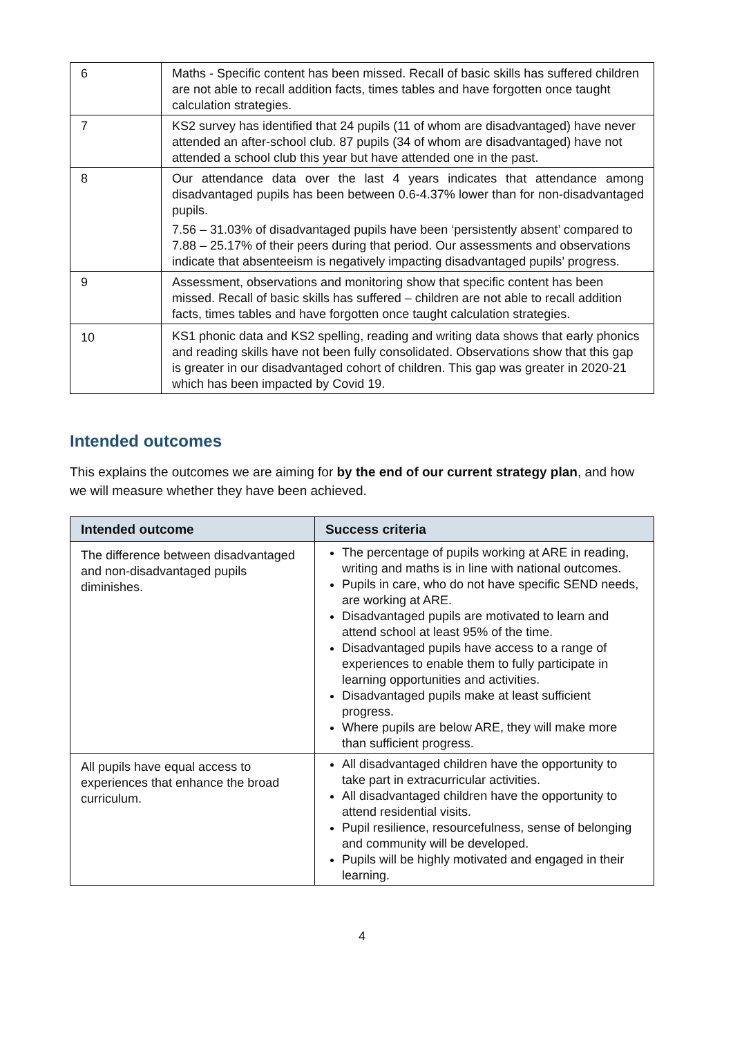| 6 | Maths - Specific content has been missed. Recall of basic skills has suffered children are not able to recall addition facts, times tables and have forgotten once taught calculation strategies. |
| 7 | KS2 survey has identified that 24 pupils (11 of whom are disadvantaged) have never attended an after-school club. 87 pupils (34 of whom are disadvantaged) have not attended a school club this year but have attended one in the past. |
| 8 | Our attendance data over the last 4 years indicates that attendance among disadvantaged pupils has been between 0.6-4.37% lower than for non-disadvantaged pupils. 7.56 – 31.03% of disadvantaged pupils have been ‘persistently absent’ compared to 7.88 – 25.17% of their peers during that period. Our assessments and observations indicate that absenteeism is negatively impacting disadvantaged pupils’ progress. |
| 9 | Assessment, observations and monitoring show that specific content has been missed. Recall of basic skills has suffered – children are not able to recall addition facts, times tables and have forgotten once taught calculation strategies. |
| 10 | KS1 phonic data and KS2 spelling, reading and writing data shows that early phonics and reading skills have not been fully consolidated. Observations show that this gap is greater in our disadvantaged cohort of children. This gap was greater in 2020-21 which has been impacted by Covid 19. |
Intended outcomes
This explains the outcomes we are aiming for by the end of our current strategy plan, and how we will measure whether they have been achieved.
| Intended outcome | Success criteria |
| --- | --- |
| The difference between disadvantaged and non-disadvantaged pupils diminishes. | The percentage of pupils working at ARE in reading, writing and maths is in line with national outcomes. Pupils in care, who do not have specific SEND needs, are working at ARE. Disadvantaged pupils are motivated to learn and attend school at least 95% of the time. Disadvantaged pupils have access to a range of experiences to enable them to fully participate in learning opportunities and activities. Disadvantaged pupils make at least sufficient progress. Where pupils are below ARE, they will make more than sufficient progress. |
| All pupils have equal access to experiences that enhance the broad curriculum. | All disadvantaged children have the opportunity to take part in extracurricular activities. All disadvantaged children have the opportunity to attend residential visits. Pupil resilience, resourcefulness, sense of belonging and community will be developed. Pupils will be highly motivated and engaged in their learning. |
4